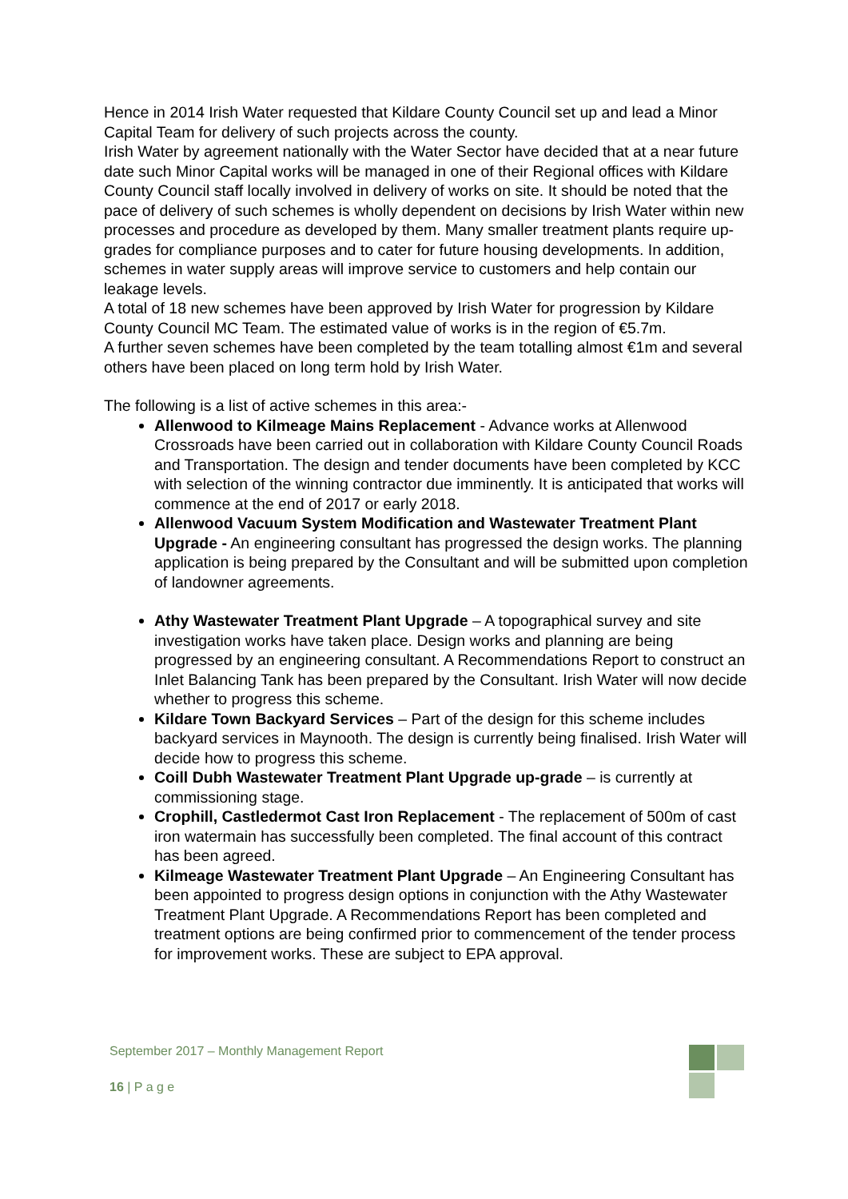Hence in 2014 Irish Water requested that Kildare County Council set up and lead a Minor Capital Team for delivery of such projects across the county.
Irish Water by agreement nationally with the Water Sector have decided that at a near future date such Minor Capital works will be managed in one of their Regional offices with Kildare County Council staff locally involved in delivery of works on site. It should be noted that the pace of delivery of such schemes is wholly dependent on decisions by Irish Water within new processes and procedure as developed by them. Many smaller treatment plants require up-grades for compliance purposes and to cater for future housing developments. In addition, schemes in water supply areas will improve service to customers and help contain our leakage levels.
A total of 18 new schemes have been approved by Irish Water for progression by Kildare County Council MC Team. The estimated value of works is in the region of €5.7m.
A further seven schemes have been completed by the team totalling almost €1m and several others have been placed on long term hold by Irish Water.
The following is a list of active schemes in this area:-
Allenwood to Kilmeage Mains Replacement - Advance works at Allenwood Crossroads have been carried out in collaboration with Kildare County Council Roads and Transportation. The design and tender documents have been completed by KCC with selection of the winning contractor due imminently. It is anticipated that works will commence at the end of 2017 or early 2018.
Allenwood Vacuum System Modification and Wastewater Treatment Plant Upgrade - An engineering consultant has progressed the design works. The planning application is being prepared by the Consultant and will be submitted upon completion of landowner agreements.
Athy Wastewater Treatment Plant Upgrade – A topographical survey and site investigation works have taken place. Design works and planning are being progressed by an engineering consultant. A Recommendations Report to construct an Inlet Balancing Tank has been prepared by the Consultant. Irish Water will now decide whether to progress this scheme.
Kildare Town Backyard Services – Part of the design for this scheme includes backyard services in Maynooth. The design is currently being finalised. Irish Water will decide how to progress this scheme.
Coill Dubh Wastewater Treatment Plant Upgrade up-grade – is currently at commissioning stage.
Crophill, Castledermot Cast Iron Replacement - The replacement of 500m of cast iron watermain has successfully been completed. The final account of this contract has been agreed.
Kilmeage Wastewater Treatment Plant Upgrade – An Engineering Consultant has been appointed to progress design options in conjunction with the Athy Wastewater Treatment Plant Upgrade. A Recommendations Report has been completed and treatment options are being confirmed prior to commencement of the tender process for improvement works. These are subject to EPA approval.
September 2017 – Monthly Management Report
16 | P a g e